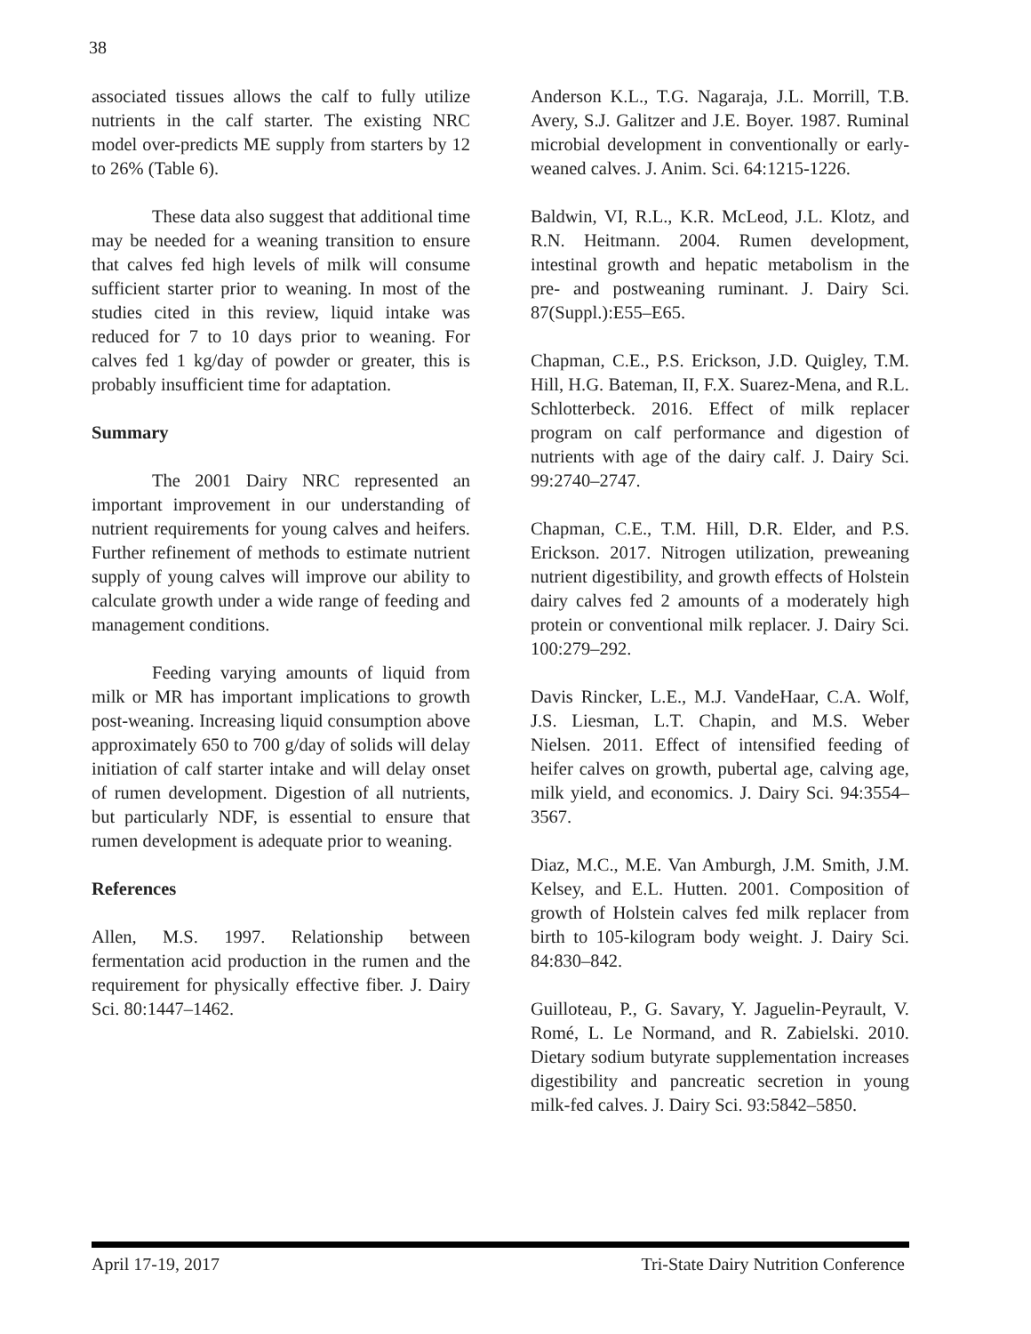38
associated tissues allows the calf to fully utilize nutrients in the calf starter. The existing NRC model over-predicts ME supply from starters by 12 to 26% (Table 6).
These data also suggest that additional time may be needed for a weaning transition to ensure that calves fed high levels of milk will consume sufficient starter prior to weaning. In most of the studies cited in this review, liquid intake was reduced for 7 to 10 days prior to weaning. For calves fed 1 kg/day of powder or greater, this is probably insufficient time for adaptation.
Summary
The 2001 Dairy NRC represented an important improvement in our understanding of nutrient requirements for young calves and heifers. Further refinement of methods to estimate nutrient supply of young calves will improve our ability to calculate growth under a wide range of feeding and management conditions.
Feeding varying amounts of liquid from milk or MR has important implications to growth post-weaning. Increasing liquid consumption above approximately 650 to 700 g/day of solids will delay initiation of calf starter intake and will delay onset of rumen development. Digestion of all nutrients, but particularly NDF, is essential to ensure that rumen development is adequate prior to weaning.
References
Allen, M.S. 1997. Relationship between fermentation acid production in the rumen and the requirement for physically effective fiber. J. Dairy Sci. 80:1447–1462.
Anderson K.L., T.G. Nagaraja, J.L. Morrill, T.B. Avery, S.J. Galitzer and J.E. Boyer. 1987. Ruminal microbial development in conventionally or early-weaned calves. J. Anim. Sci. 64:1215-1226.
Baldwin, VI, R.L., K.R. McLeod, J.L. Klotz, and R.N. Heitmann. 2004. Rumen development, intestinal growth and hepatic metabolism in the pre- and postweaning ruminant. J. Dairy Sci. 87(Suppl.):E55–E65.
Chapman, C.E., P.S. Erickson, J.D. Quigley, T.M. Hill, H.G. Bateman, II, F.X. Suarez-Mena, and R.L. Schlotterbeck. 2016. Effect of milk replacer program on calf performance and digestion of nutrients with age of the dairy calf. J. Dairy Sci. 99:2740–2747.
Chapman, C.E., T.M. Hill, D.R. Elder, and P.S. Erickson. 2017. Nitrogen utilization, preweaning nutrient digestibility, and growth effects of Holstein dairy calves fed 2 amounts of a moderately high protein or conventional milk replacer. J. Dairy Sci. 100:279–292.
Davis Rincker, L.E., M.J. VandeHaar, C.A. Wolf, J.S. Liesman, L.T. Chapin, and M.S. Weber Nielsen. 2011. Effect of intensified feeding of heifer calves on growth, pubertal age, calving age, milk yield, and economics. J. Dairy Sci. 94:3554–3567.
Diaz, M.C., M.E. Van Amburgh, J.M. Smith, J.M. Kelsey, and E.L. Hutten. 2001. Composition of growth of Holstein calves fed milk replacer from birth to 105-kilogram body weight. J. Dairy Sci. 84:830–842.
Guilloteau, P., G. Savary, Y. Jaguelin-Peyrault, V. Romé, L. Le Normand, and R. Zabielski. 2010. Dietary sodium butyrate supplementation increases digestibility and pancreatic secretion in young milk-fed calves. J. Dairy Sci. 93:5842–5850.
April 17-19, 2017 Tri-State Dairy Nutrition Conference